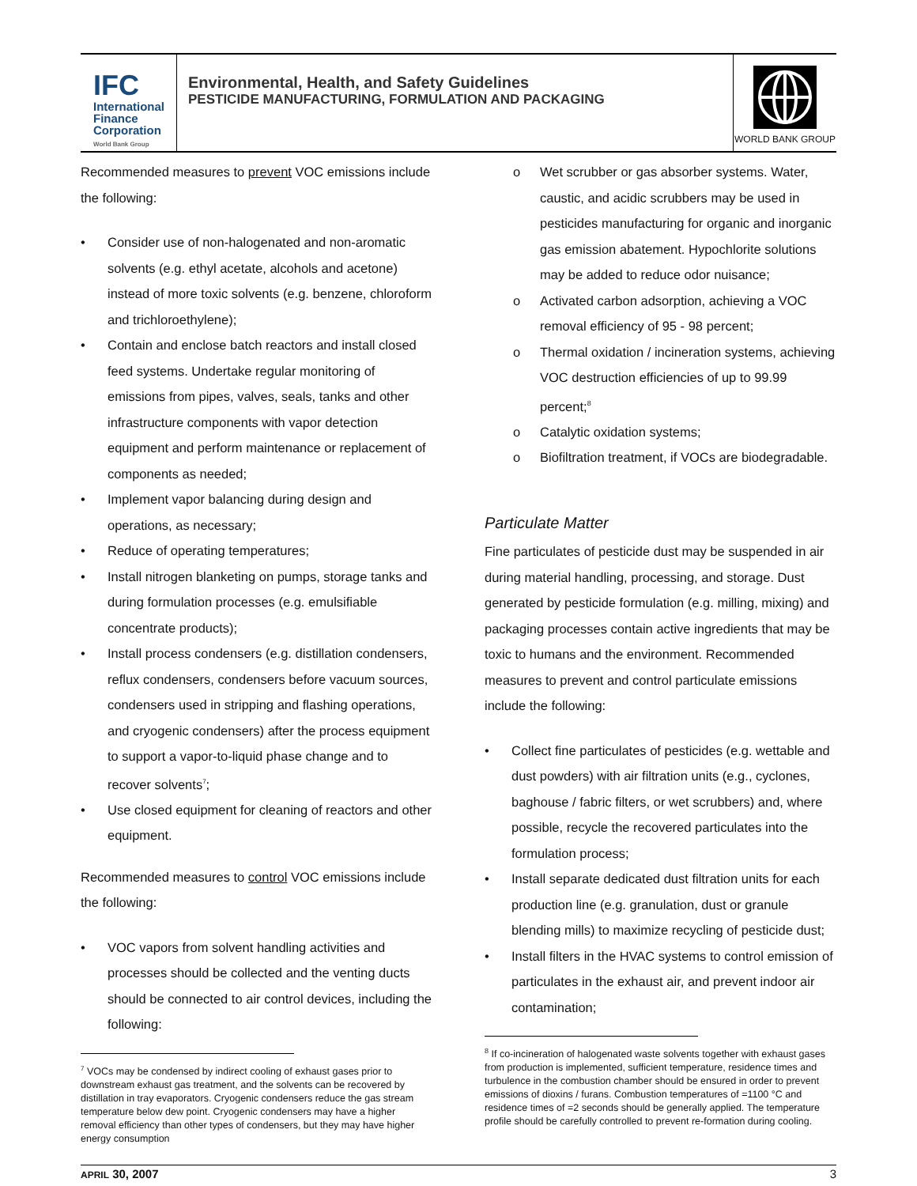IFC
International
Finance
Corporation
World Bank Group
Environmental, Health, and Safety Guidelines
PESTICIDE MANUFACTURING, FORMULATION AND PACKAGING
WORLD BANK GROUP
Recommended measures to prevent VOC emissions include the following:
• Consider use of non-halogenated and non-aromatic solvents (e.g. ethyl acetate, alcohols and acetone) instead of more toxic solvents (e.g. benzene, chloroform and trichloroethylene);
• Contain and enclose batch reactors and install closed feed systems. Undertake regular monitoring of emissions from pipes, valves, seals, tanks and other infrastructure components with vapor detection equipment and perform maintenance or replacement of components as needed;
• Implement vapor balancing during design and operations, as necessary;
• Reduce of operating temperatures;
• Install nitrogen blanketing on pumps, storage tanks and during formulation processes (e.g. emulsifiable concentrate products);
• Install process condensers (e.g. distillation condensers, reflux condensers, condensers before vacuum sources, condensers used in stripping and flashing operations, and cryogenic condensers) after the process equipment to support a vapor-to-liquid phase change and to recover solvents<sup>7</sup>;
• Use closed equipment for cleaning of reactors and other equipment.
Recommended measures to control VOC emissions include the following:
• VOC vapors from solvent handling activities and processes should be collected and the venting ducts should be connected to air control devices, including the following:
<sup>7</sup> VOCs may be condensed by indirect cooling of exhaust gases prior to downstream exhaust gas treatment, and the solvents can be recovered by distillation in tray evaporators. Cryogenic condensers reduce the gas stream temperature below dew point. Cryogenic condensers may have a higher removal efficiency than other types of condensers, but they may have higher energy consumption
o Wet scrubber or gas absorber systems. Water, caustic, and acidic scrubbers may be used in pesticides manufacturing for organic and inorganic gas emission abatement. Hypochlorite solutions may be added to reduce odor nuisance;
o Activated carbon adsorption, achieving a VOC removal efficiency of 95 - 98 percent;
o Thermal oxidation / incineration systems, achieving VOC destruction efficiencies of up to 99.99 percent;<sup>8</sup>
o Catalytic oxidation systems;
o Biofiltration treatment, if VOCs are biodegradable.
Particulate Matter
Fine particulates of pesticide dust may be suspended in air during material handling, processing, and storage. Dust generated by pesticide formulation (e.g. milling, mixing) and packaging processes contain active ingredients that may be toxic to humans and the environment. Recommended measures to prevent and control particulate emissions include the following:
• Collect fine particulates of pesticides (e.g. wettable and dust powders) with air filtration units (e.g., cyclones, baghouse / fabric filters, or wet scrubbers) and, where possible, recycle the recovered particulates into the formulation process;
• Install separate dedicated dust filtration units for each production line (e.g. granulation, dust or granule blending mills) to maximize recycling of pesticide dust;
• Install filters in the HVAC systems to control emission of particulates in the exhaust air, and prevent indoor air contamination;
<sup>8</sup> If co-incineration of halogenated waste solvents together with exhaust gases from production is implemented, sufficient temperature, residence times and turbulence in the combustion chamber should be ensured in order to prevent emissions of dioxins / furans. Combustion temperatures of =1100 °C and residence times of =2 seconds should be generally applied. The temperature profile should be carefully controlled to prevent re-formation during cooling.
APRIL 30, 2007 3